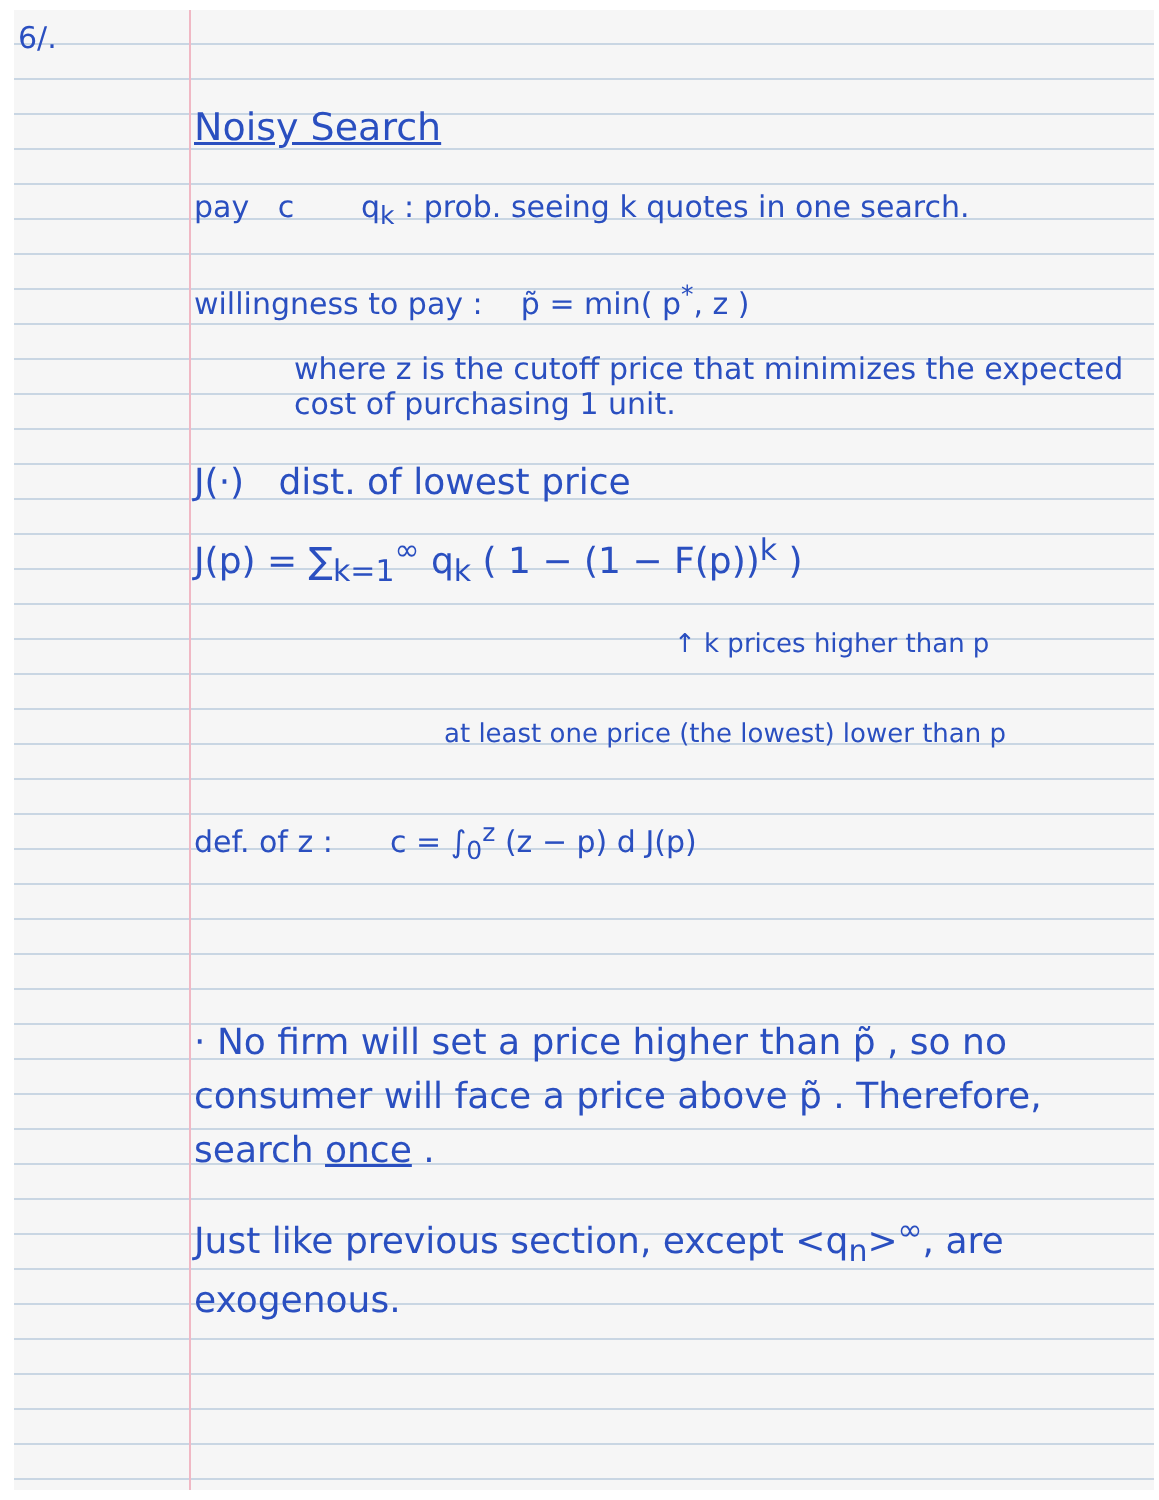6/.
Noisy Search
pay c q<sub>k</sub> : prob. seeing k quotes in one search.
willingness to pay : p̃ = min( p<sup>*</sup>, z )
where z is the cutoff price that minimizes the expected cost of purchasing 1 unit.
J(·) dist. of lowest price
J(p) = ∑<sub>k=1</sub><sup>∞</sup> q<sub>k</sub> ( 1 − (1 − F(p))<sup>k</sup> )
↑ k prices higher than p
at least one price (the lowest) lower than p
def. of z : c = ∫<sub>0</sub><sup>z</sup> (z − p) d J(p)
· No firm will set a price higher than p̃ , so no consumer will face a price above p̃ . Therefore, search once .
Just like previous section, except <q<sub>n</sub>><sup>∞</sup>, are exogenous.